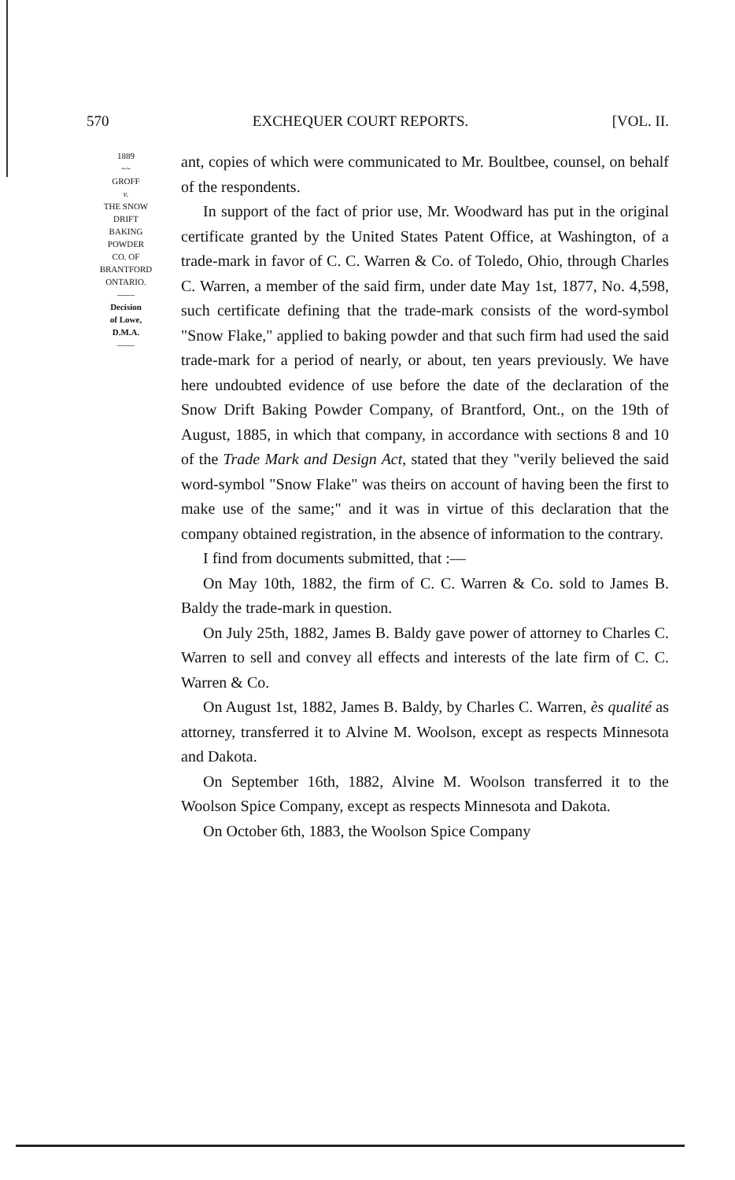570 EXCHEQUER COURT REPORTS. [VOL. II.
1889
~~
GROFF
v.
THE SNOW
DRIFT
BAKING
POWDER
CO. OF
BRANTFORD
ONTARIO.
——
Decision
of Lowe,
D.M.A.
——
ant, copies of which were communicated to Mr. Boultbee, counsel, on behalf of the respondents.
In support of the fact of prior use, Mr. Woodward has put in the original certificate granted by the United States Patent Office, at Washington, of a trade-mark in favor of C. C. Warren & Co. of Toledo, Ohio, through Charles C. Warren, a member of the said firm, under date May 1st, 1877, No. 4,598, such certificate defining that the trade-mark consists of the word-symbol "Snow Flake," applied to baking powder and that such firm had used the said trade-mark for a period of nearly, or about, ten years previously. We have here undoubted evidence of use before the date of the declaration of the Snow Drift Baking Powder Company, of Brantford, Ont., on the 19th of August, 1885, in which that company, in accordance with sections 8 and 10 of the Trade Mark and Design Act, stated that they "verily believed the said word-symbol "Snow Flake" was theirs on account of having been the first to make use of the same;" and it was in virtue of this declaration that the company obtained registration, in the absence of information to the contrary.
I find from documents submitted, that :—
On May 10th, 1882, the firm of C. C. Warren & Co. sold to James B. Baldy the trade-mark in question.
On July 25th, 1882, James B. Baldy gave power of attorney to Charles C. Warren to sell and convey all effects and interests of the late firm of C. C. Warren & Co.
On August 1st, 1882, James B. Baldy, by Charles C. Warren, ès qualité as attorney, transferred it to Alvine M. Woolson, except as respects Minnesota and Dakota.
On September 16th, 1882, Alvine M. Woolson transferred it to the Woolson Spice Company, except as respects Minnesota and Dakota.
On October 6th, 1883, the Woolson Spice Company